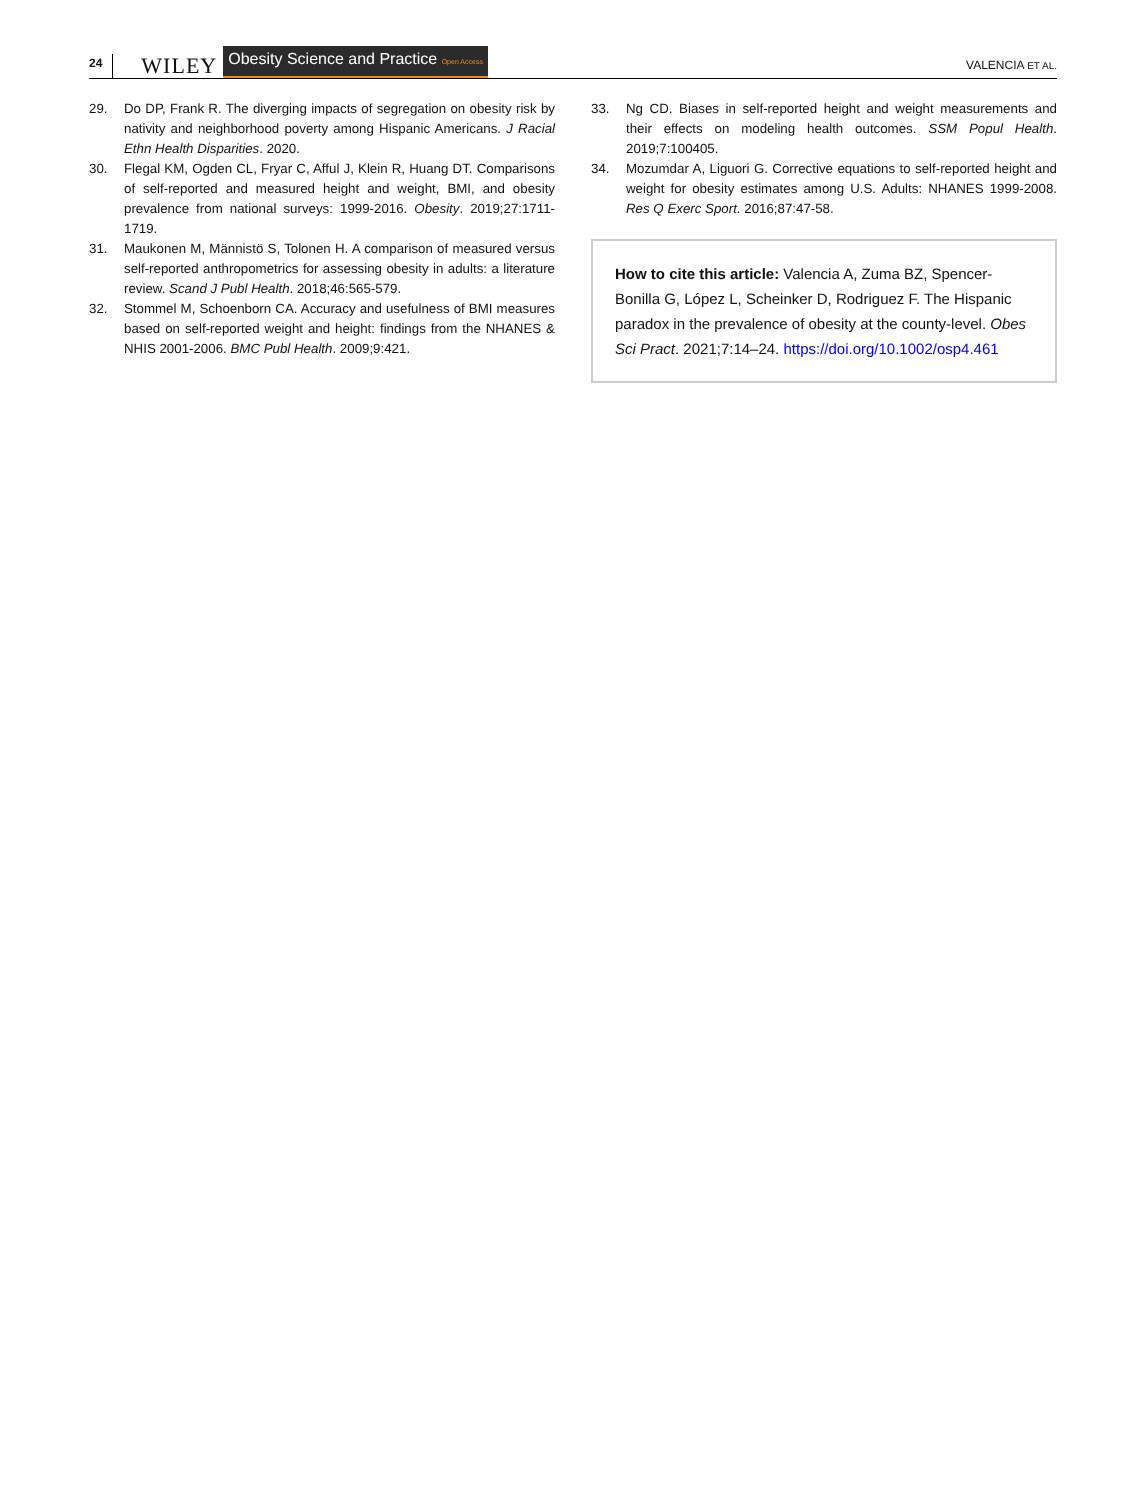24 WILEY Obesity Science and Practice Open Access VALENCIA ET AL.
29. Do DP, Frank R. The diverging impacts of segregation on obesity risk by nativity and neighborhood poverty among Hispanic Americans. J Racial Ethn Health Disparities. 2020.
30. Flegal KM, Ogden CL, Fryar C, Afful J, Klein R, Huang DT. Comparisons of self-reported and measured height and weight, BMI, and obesity prevalence from national surveys: 1999-2016. Obesity. 2019;27:1711-1719.
31. Maukonen M, Männistö S, Tolonen H. A comparison of measured versus self-reported anthropometrics for assessing obesity in adults: a literature review. Scand J Publ Health. 2018;46:565-579.
32. Stommel M, Schoenborn CA. Accuracy and usefulness of BMI measures based on self-reported weight and height: findings from the NHANES & NHIS 2001-2006. BMC Publ Health. 2009;9:421.
33. Ng CD. Biases in self-reported height and weight measurements and their effects on modeling health outcomes. SSM Popul Health. 2019;7:100405.
34. Mozumdar A, Liguori G. Corrective equations to self-reported height and weight for obesity estimates among U.S. Adults: NHANES 1999-2008. Res Q Exerc Sport. 2016;87:47-58.
How to cite this article: Valencia A, Zuma BZ, Spencer-Bonilla G, López L, Scheinker D, Rodriguez F. The Hispanic paradox in the prevalence of obesity at the county-level. Obes Sci Pract. 2021;7:14–24. https://doi.org/10.1002/osp4.461